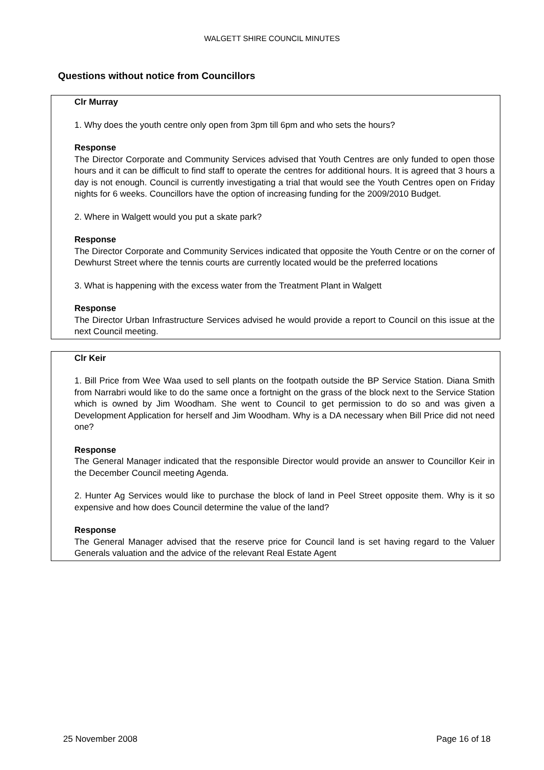WALGETT SHIRE COUNCIL MINUTES
Questions without notice from Councillors
Clr Murray
1. Why does the youth centre only open from 3pm till 6pm and who sets the hours?
Response
The Director Corporate and Community Services advised that Youth Centres are only funded to open those hours and it can be difficult to find staff to operate the centres for additional hours. It is agreed that 3 hours a day is not enough. Council is currently investigating a trial that would see the Youth Centres open on Friday nights for 6 weeks. Councillors have the option of increasing funding for the 2009/2010 Budget.
2. Where in Walgett would you put a skate park?
Response
The Director Corporate and Community Services indicated that opposite the Youth Centre or on the corner of Dewhurst Street where the tennis courts are currently located would be the preferred locations
3. What is happening with the excess water from the Treatment Plant in Walgett
Response
The Director Urban Infrastructure Services advised he would provide a report to Council on this issue at the next Council meeting.
Clr Keir
1. Bill Price from Wee Waa used to sell plants on the footpath outside the BP Service Station. Diana Smith from Narrabri would like to do the same once a fortnight on the grass of the block next to the Service Station which is owned by Jim Woodham. She went to Council to get permission to do so and was given a Development Application for herself and Jim Woodham. Why is a DA necessary when Bill Price did not need one?
Response
The General Manager indicated that the responsible Director would provide an answer to Councillor Keir in the December Council meeting Agenda.
2. Hunter Ag Services would like to purchase the block of land in Peel Street opposite them. Why is it so expensive and how does Council determine the value of the land?
Response
The General Manager advised that the reserve price for Council land is set having regard to the Valuer Generals valuation and the advice of the relevant Real Estate Agent
25 November 2008 Page 16 of 18